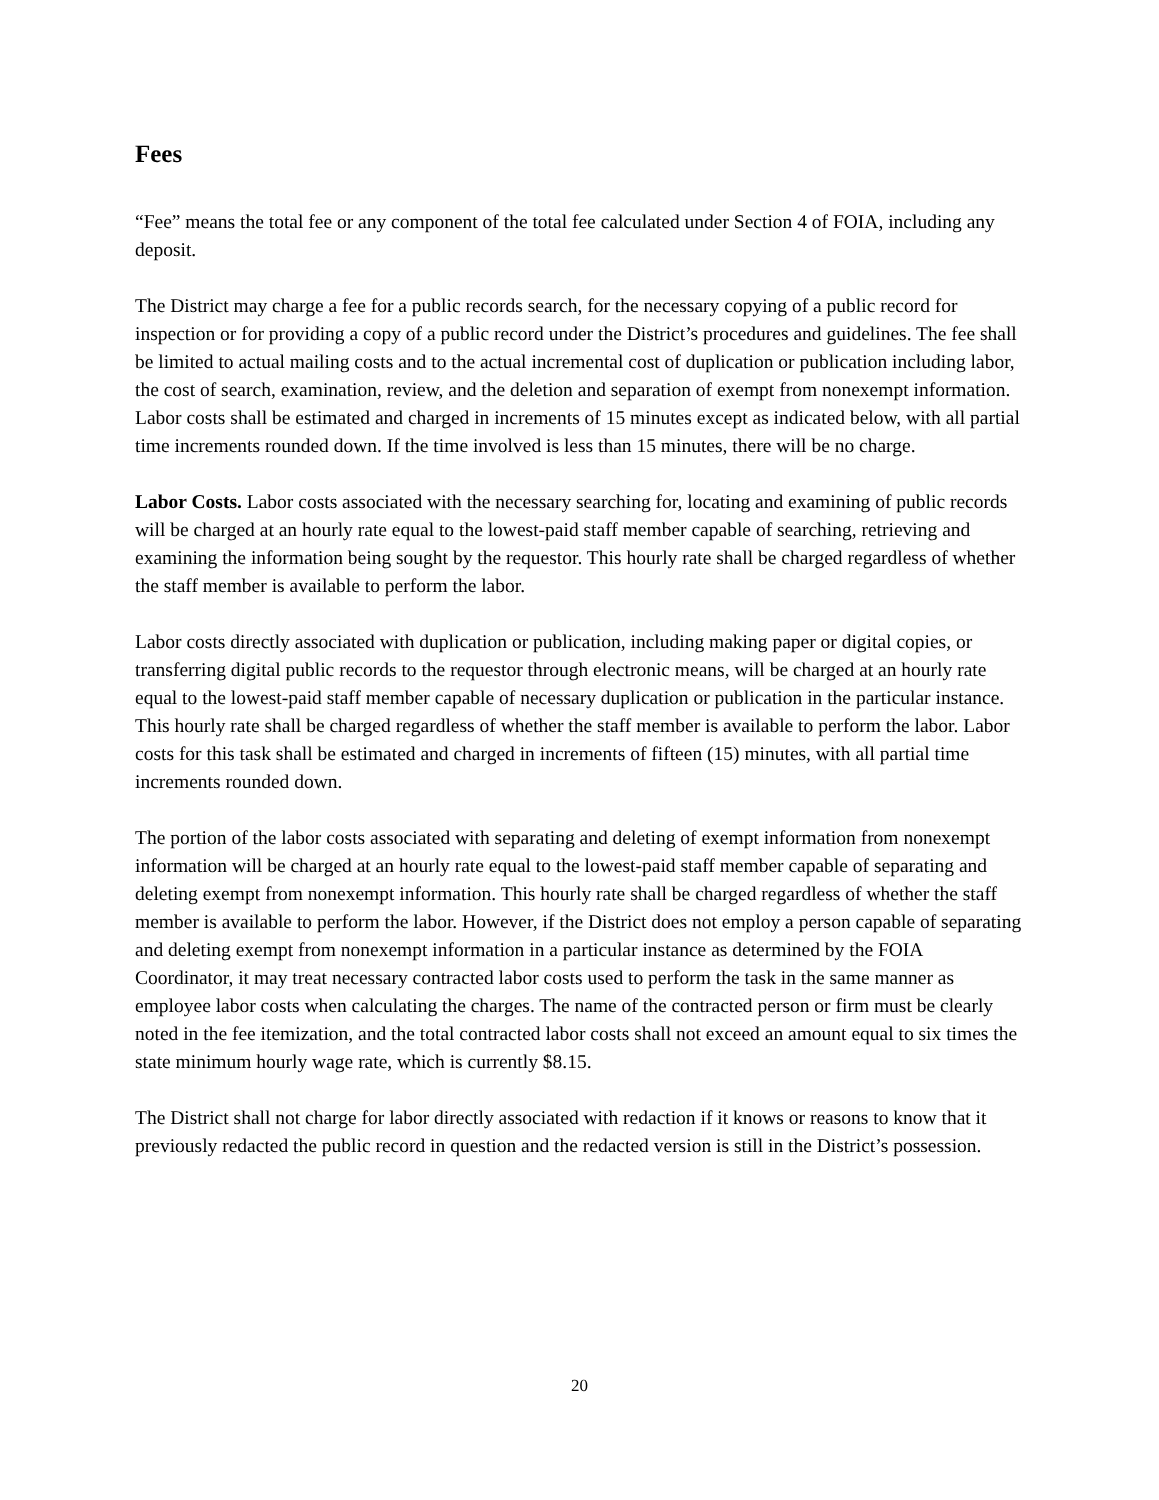Fees
“Fee” means the total fee or any component of the total fee calculated under Section 4 of FOIA, including any deposit.
The District may charge a fee for a public records search, for the necessary copying of a public record for inspection or for providing a copy of a public record under the District’s procedures and guidelines. The fee shall be limited to actual mailing costs and to the actual incremental cost of duplication or publication including labor, the cost of search, examination, review, and the deletion and separation of exempt from nonexempt information. Labor costs shall be estimated and charged in increments of 15 minutes except as indicated below, with all partial time increments rounded down. If the time involved is less than 15 minutes, there will be no charge.
Labor Costs. Labor costs associated with the necessary searching for, locating and examining of public records will be charged at an hourly rate equal to the lowest-paid staff member capable of searching, retrieving and examining the information being sought by the requestor. This hourly rate shall be charged regardless of whether the staff member is available to perform the labor.
Labor costs directly associated with duplication or publication, including making paper or digital copies, or transferring digital public records to the requestor through electronic means, will be charged at an hourly rate equal to the lowest-paid staff member capable of necessary duplication or publication in the particular instance. This hourly rate shall be charged regardless of whether the staff member is available to perform the labor. Labor costs for this task shall be estimated and charged in increments of fifteen (15) minutes, with all partial time increments rounded down.
The portion of the labor costs associated with separating and deleting of exempt information from nonexempt information will be charged at an hourly rate equal to the lowest-paid staff member capable of separating and deleting exempt from nonexempt information. This hourly rate shall be charged regardless of whether the staff member is available to perform the labor. However, if the District does not employ a person capable of separating and deleting exempt from nonexempt information in a particular instance as determined by the FOIA Coordinator, it may treat necessary contracted labor costs used to perform the task in the same manner as employee labor costs when calculating the charges. The name of the contracted person or firm must be clearly noted in the fee itemization, and the total contracted labor costs shall not exceed an amount equal to six times the state minimum hourly wage rate, which is currently $8.15.
The District shall not charge for labor directly associated with redaction if it knows or reasons to know that it previously redacted the public record in question and the redacted version is still in the District’s possession.
20